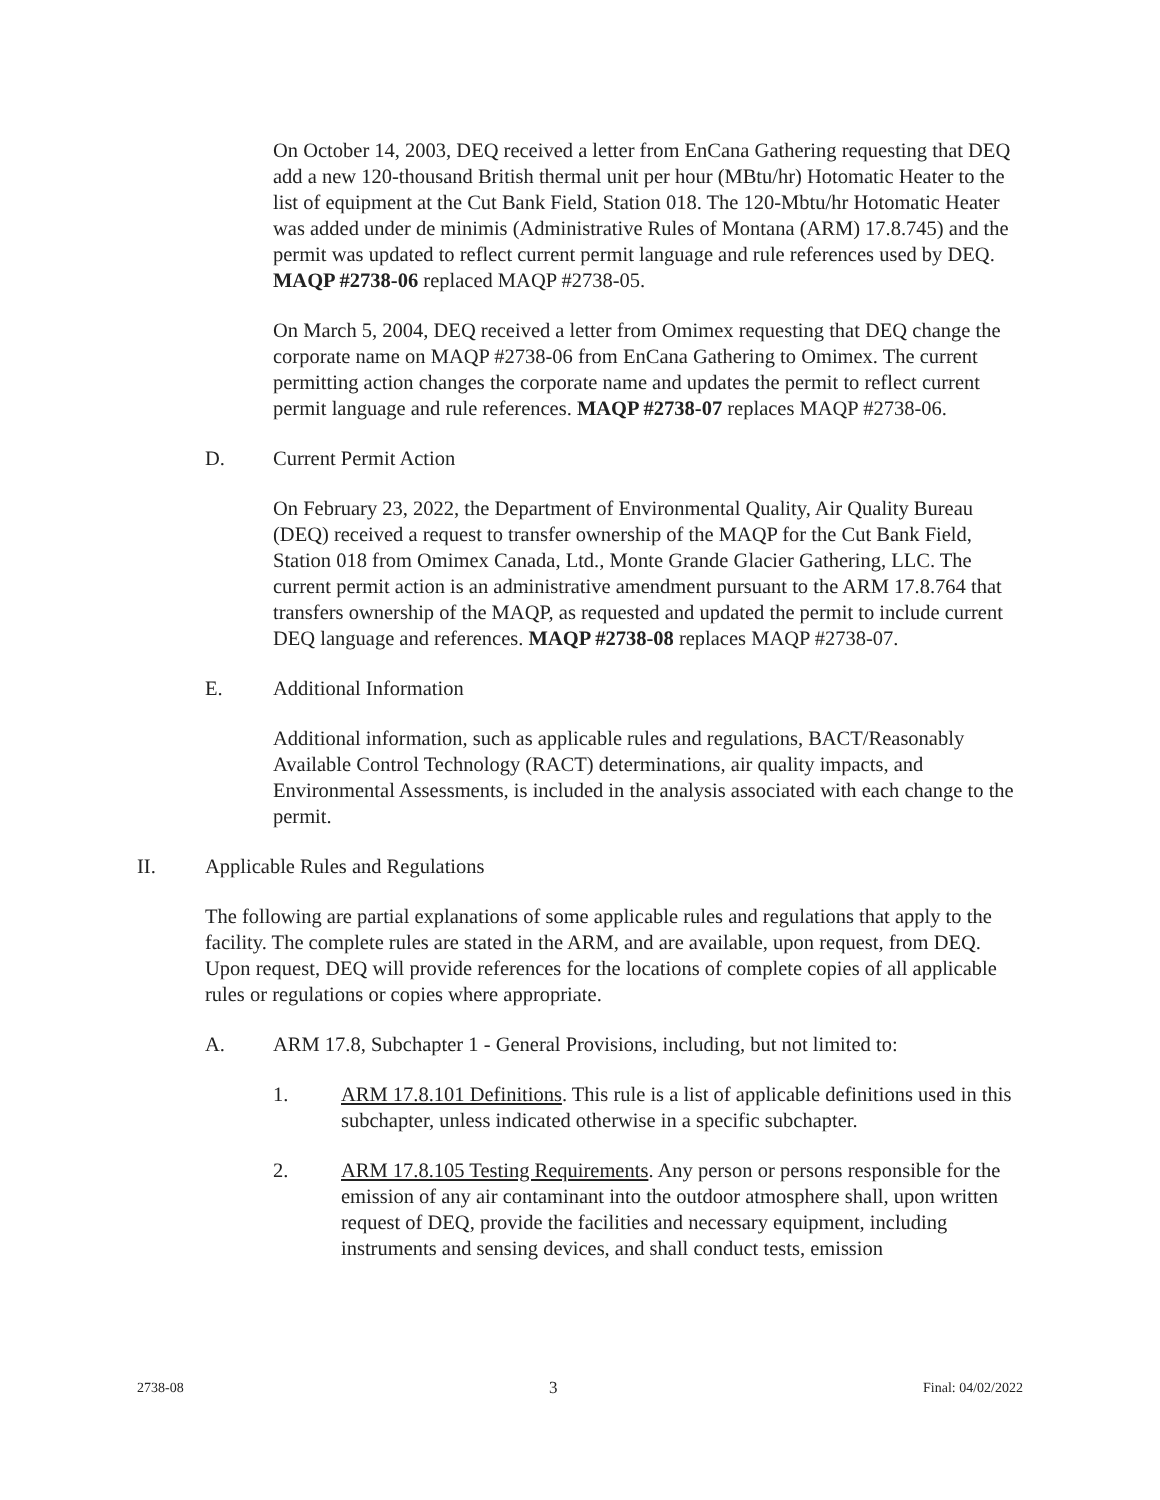On October 14, 2003, DEQ received a letter from EnCana Gathering requesting that DEQ add a new 120-thousand British thermal unit per hour (MBtu/hr) Hotomatic Heater to the list of equipment at the Cut Bank Field, Station 018. The 120-Mbtu/hr Hotomatic Heater was added under de minimis (Administrative Rules of Montana (ARM) 17.8.745) and the permit was updated to reflect current permit language and rule references used by DEQ. MAQP #2738-06 replaced MAQP #2738-05.
On March 5, 2004, DEQ received a letter from Omimex requesting that DEQ change the corporate name on MAQP #2738-06 from EnCana Gathering to Omimex. The current permitting action changes the corporate name and updates the permit to reflect current permit language and rule references. MAQP #2738-07 replaces MAQP #2738-06.
D. Current Permit Action
On February 23, 2022, the Department of Environmental Quality, Air Quality Bureau (DEQ) received a request to transfer ownership of the MAQP for the Cut Bank Field, Station 018 from Omimex Canada, Ltd., Monte Grande Glacier Gathering, LLC. The current permit action is an administrative amendment pursuant to the ARM 17.8.764 that transfers ownership of the MAQP, as requested and updated the permit to include current DEQ language and references. MAQP #2738-08 replaces MAQP #2738-07.
E. Additional Information
Additional information, such as applicable rules and regulations, BACT/Reasonably Available Control Technology (RACT) determinations, air quality impacts, and Environmental Assessments, is included in the analysis associated with each change to the permit.
II. Applicable Rules and Regulations
The following are partial explanations of some applicable rules and regulations that apply to the facility. The complete rules are stated in the ARM, and are available, upon request, from DEQ. Upon request, DEQ will provide references for the locations of complete copies of all applicable rules or regulations or copies where appropriate.
A. ARM 17.8, Subchapter 1 - General Provisions, including, but not limited to:
1. ARM 17.8.101 Definitions. This rule is a list of applicable definitions used in this subchapter, unless indicated otherwise in a specific subchapter.
2. ARM 17.8.105 Testing Requirements. Any person or persons responsible for the emission of any air contaminant into the outdoor atmosphere shall, upon written request of DEQ, provide the facilities and necessary equipment, including instruments and sensing devices, and shall conduct tests, emission
2738-08 3 Final: 04/02/2022